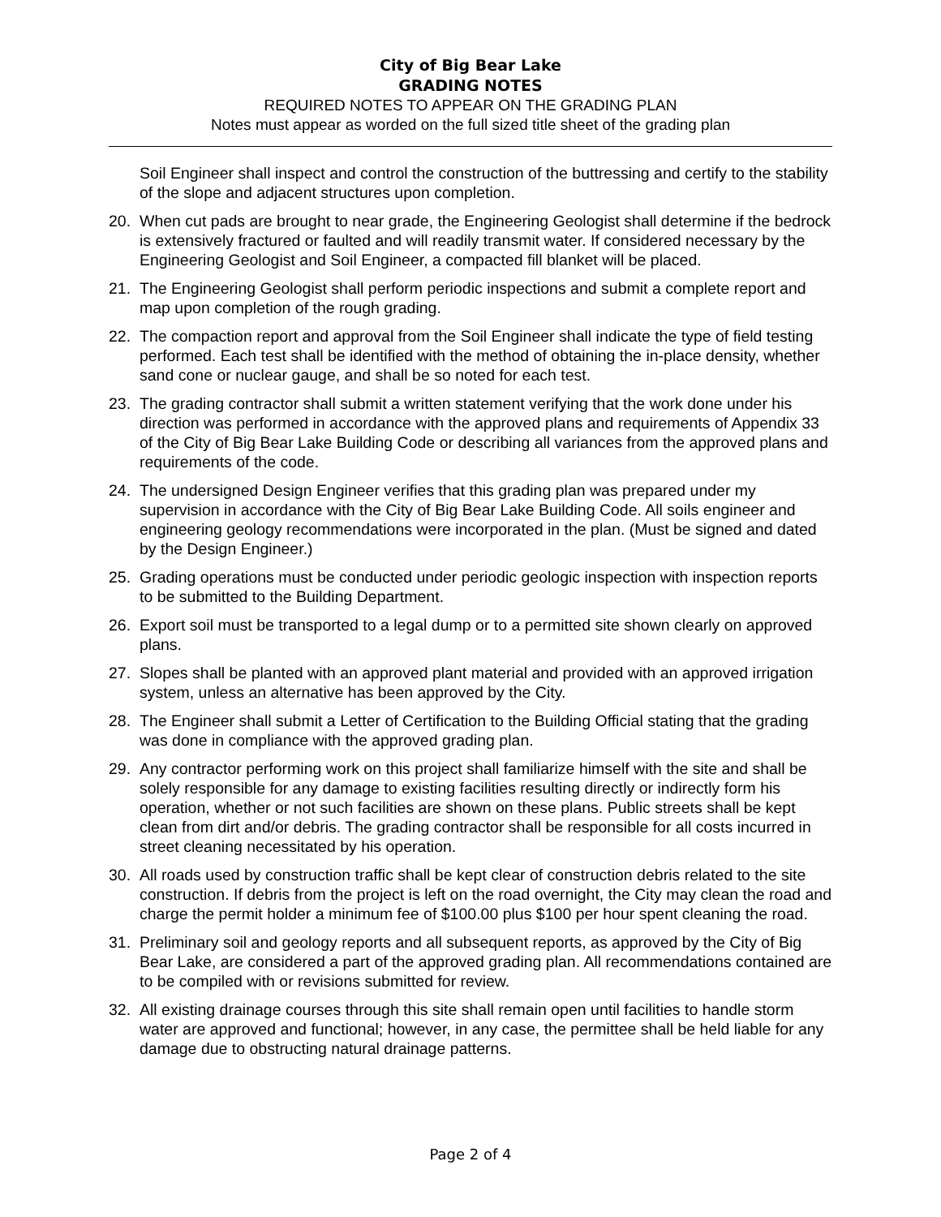City of Big Bear Lake
GRADING NOTES
REQUIRED NOTES TO APPEAR ON THE GRADING PLAN
Notes must appear as worded on the full sized title sheet of the grading plan
Soil Engineer shall inspect and control the construction of the buttressing and certify to the stability of the slope and adjacent structures upon completion.
20. When cut pads are brought to near grade, the Engineering Geologist shall determine if the bedrock is extensively fractured or faulted and will readily transmit water. If considered necessary by the Engineering Geologist and Soil Engineer, a compacted fill blanket will be placed.
21. The Engineering Geologist shall perform periodic inspections and submit a complete report and map upon completion of the rough grading.
22. The compaction report and approval from the Soil Engineer shall indicate the type of field testing performed. Each test shall be identified with the method of obtaining the in-place density, whether sand cone or nuclear gauge, and shall be so noted for each test.
23. The grading contractor shall submit a written statement verifying that the work done under his direction was performed in accordance with the approved plans and requirements of Appendix 33 of the City of Big Bear Lake Building Code or describing all variances from the approved plans and requirements of the code.
24. The undersigned Design Engineer verifies that this grading plan was prepared under my supervision in accordance with the City of Big Bear Lake Building Code. All soils engineer and engineering geology recommendations were incorporated in the plan. (Must be signed and dated by the Design Engineer.)
25. Grading operations must be conducted under periodic geologic inspection with inspection reports to be submitted to the Building Department.
26. Export soil must be transported to a legal dump or to a permitted site shown clearly on approved plans.
27. Slopes shall be planted with an approved plant material and provided with an approved irrigation system, unless an alternative has been approved by the City.
28. The Engineer shall submit a Letter of Certification to the Building Official stating that the grading was done in compliance with the approved grading plan.
29. Any contractor performing work on this project shall familiarize himself with the site and shall be solely responsible for any damage to existing facilities resulting directly or indirectly form his operation, whether or not such facilities are shown on these plans. Public streets shall be kept clean from dirt and/or debris. The grading contractor shall be responsible for all costs incurred in street cleaning necessitated by his operation.
30. All roads used by construction traffic shall be kept clear of construction debris related to the site construction. If debris from the project is left on the road overnight, the City may clean the road and charge the permit holder a minimum fee of $100.00 plus $100 per hour spent cleaning the road.
31. Preliminary soil and geology reports and all subsequent reports, as approved by the City of Big Bear Lake, are considered a part of the approved grading plan. All recommendations contained are to be compiled with or revisions submitted for review.
32. All existing drainage courses through this site shall remain open until facilities to handle storm water are approved and functional; however, in any case, the permittee shall be held liable for any damage due to obstructing natural drainage patterns.
Page 2 of 4